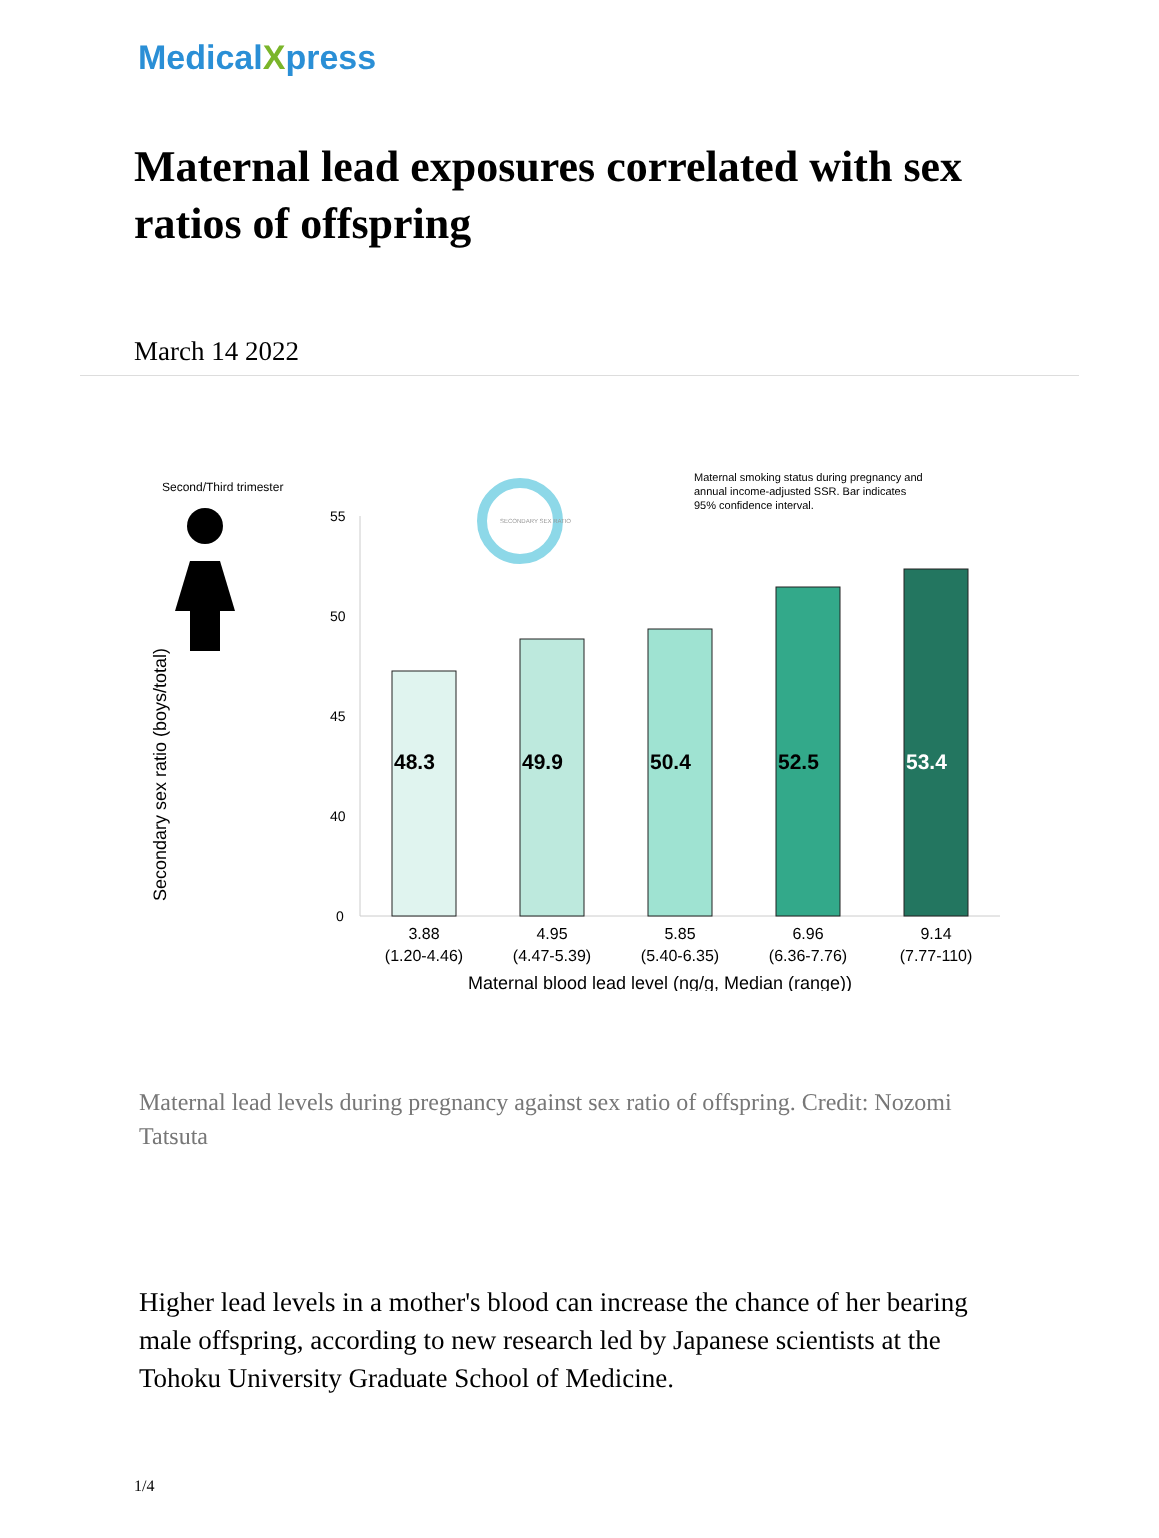MedicalXpress
Maternal lead exposures correlated with sex ratios of offspring
March 14 2022
Second/Third trimester
Maternal smoking status during pregnancy and
annual income-adjusted SSR. Bar indicates
95% confidence interval.
SECONDARY SEX RATIO
Secondary sex ratio (boys/total)
55
50
45
40
0
48.3
49.9
50.4
52.5
53.4
3.88
(1.20-4.46)
4.95
(4.47-5.39)
5.85
(5.40-6.35)
6.96
(6.36-7.76)
9.14
(7.77-110)
Maternal blood lead level (ng/g, Median (range))
Maternal lead levels during pregnancy against sex ratio of offspring. Credit: Nozomi Tatsuta
Higher lead levels in a mother's blood can increase the chance of her bearing male offspring, according to new research led by Japanese scientists at the Tohoku University Graduate School of Medicine.
1/4